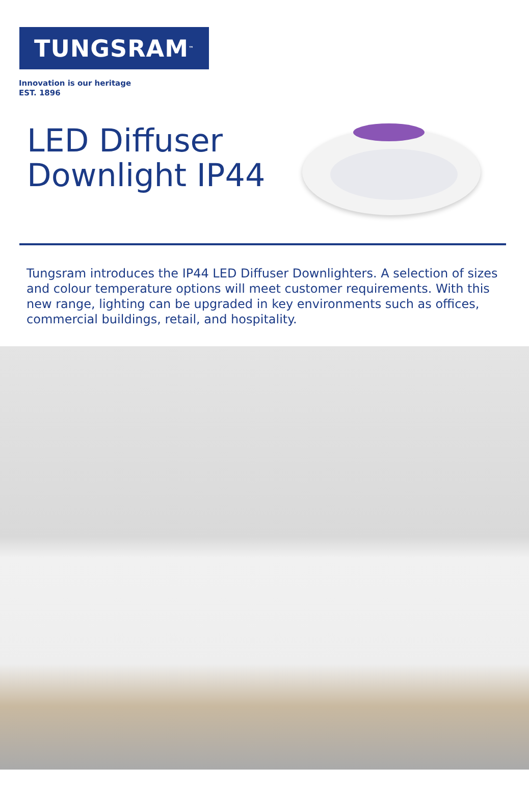TUNGSRAM<sup>™</sup>
Innovation is our heritage
EST. 1896
LED Diffuser Downlight IP44
Tungsram introduces the IP44 LED Diffuser Downlighters. A selection of sizes and colour temperature options will meet customer requirements. With this new range, lighting can be upgraded in key environments such as offices, commercial buildings, retail, and hospitality.